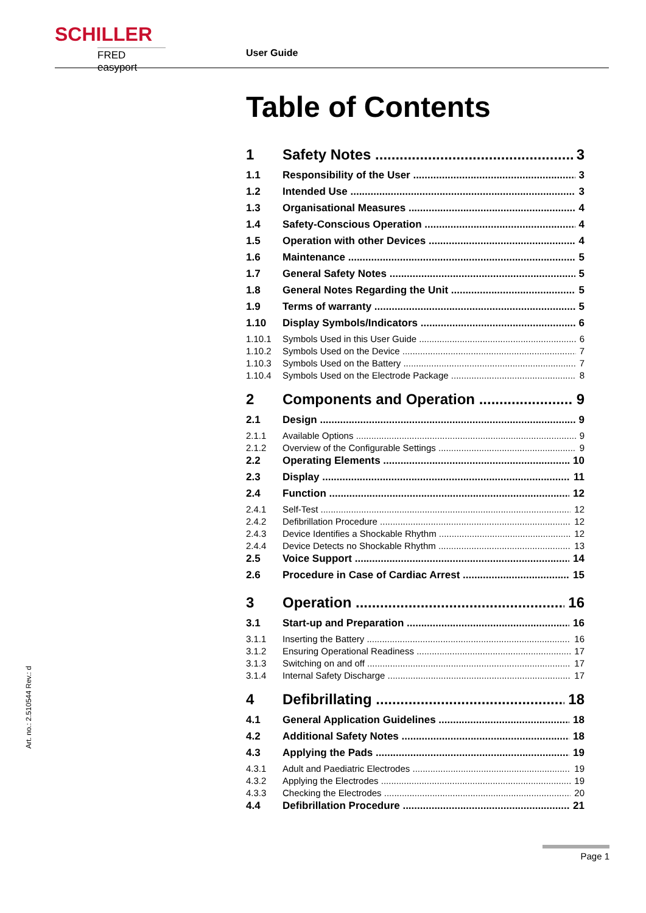SCHILLER
FRED easyport
User Guide
Table of Contents
1 Safety Notes 3
1.1 Responsibility of the User 3
1.2 Intended Use 3
1.3 Organisational Measures 4
1.4 Safety-Conscious Operation 4
1.5 Operation with other Devices 4
1.6 Maintenance 5
1.7 General Safety Notes 5
1.8 General Notes Regarding the Unit 5
1.9 Terms of warranty 5
1.10 Display Symbols/Indicators 6
1.10.1 Symbols Used in this User Guide 6
1.10.2 Symbols Used on the Device 7
1.10.3 Symbols Used on the Battery 7
1.10.4 Symbols Used on the Electrode Package 8
2 Components and Operation 9
2.1 Design 9
2.1.1 Available Options 9
2.1.2 Overview of the Configurable Settings 9
2.2 Operating Elements 10
2.3 Display 11
2.4 Function 12
2.4.1 Self-Test 12
2.4.2 Defibrillation Procedure 12
2.4.3 Device Identifies a Shockable Rhythm 12
2.4.4 Device Detects no Shockable Rhythm 13
2.5 Voice Support 14
2.6 Procedure in Case of Cardiac Arrest 15
3 Operation 16
3.1 Start-up and Preparation 16
3.1.1 Inserting the Battery 16
3.1.2 Ensuring Operational Readiness 17
3.1.3 Switching on and off 17
3.1.4 Internal Safety Discharge 17
4 Defibrillating 18
4.1 General Application Guidelines 18
4.2 Additional Safety Notes 18
4.3 Applying the Pads 19
4.3.1 Adult and Paediatric Electrodes 19
4.3.2 Applying the Electrodes 19
4.3.3 Checking the Electrodes 20
4.4 Defibrillation Procedure 21
Art. no.: 2.510544 Rev.: d
Page 1